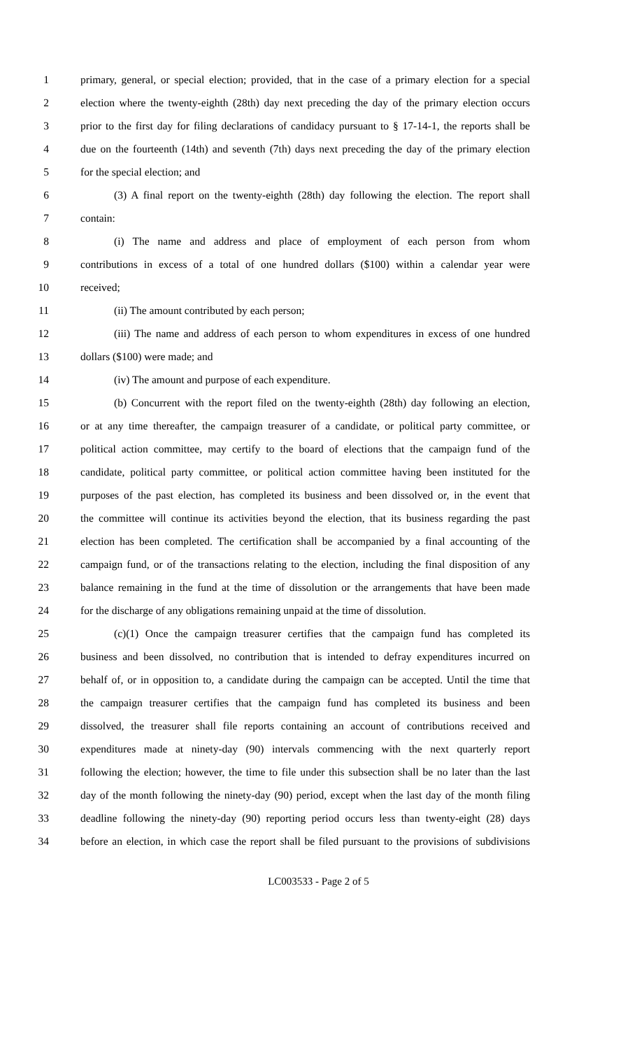1 primary, general, or special election; provided, that in the case of a primary election for a special
2 election where the twenty-eighth (28th) day next preceding the day of the primary election occurs
3 prior to the first day for filing declarations of candidacy pursuant to § 17-14-1, the reports shall be
4 due on the fourteenth (14th) and seventh (7th) days next preceding the day of the primary election
5 for the special election; and
6 (3) A final report on the twenty-eighth (28th) day following the election. The report shall
7 contain:
8 (i) The name and address and place of employment of each person from whom
9 contributions in excess of a total of one hundred dollars ($100) within a calendar year were
10 received;
11 (ii) The amount contributed by each person;
12 (iii) The name and address of each person to whom expenditures in excess of one hundred
13 dollars ($100) were made; and
14 (iv) The amount and purpose of each expenditure.
15 (b) Concurrent with the report filed on the twenty-eighth (28th) day following an election,
16 or at any time thereafter, the campaign treasurer of a candidate, or political party committee, or
17 political action committee, may certify to the board of elections that the campaign fund of the
18 candidate, political party committee, or political action committee having been instituted for the
19 purposes of the past election, has completed its business and been dissolved or, in the event that
20 the committee will continue its activities beyond the election, that its business regarding the past
21 election has been completed. The certification shall be accompanied by a final accounting of the
22 campaign fund, or of the transactions relating to the election, including the final disposition of any
23 balance remaining in the fund at the time of dissolution or the arrangements that have been made
24 for the discharge of any obligations remaining unpaid at the time of dissolution.
25 (c)(1) Once the campaign treasurer certifies that the campaign fund has completed its
26 business and been dissolved, no contribution that is intended to defray expenditures incurred on
27 behalf of, or in opposition to, a candidate during the campaign can be accepted. Until the time that
28 the campaign treasurer certifies that the campaign fund has completed its business and been
29 dissolved, the treasurer shall file reports containing an account of contributions received and
30 expenditures made at ninety-day (90) intervals commencing with the next quarterly report
31 following the election; however, the time to file under this subsection shall be no later than the last
32 day of the month following the ninety-day (90) period, except when the last day of the month filing
33 deadline following the ninety-day (90) reporting period occurs less than twenty-eight (28) days
34 before an election, in which case the report shall be filed pursuant to the provisions of subdivisions
LC003533 - Page 2 of 5